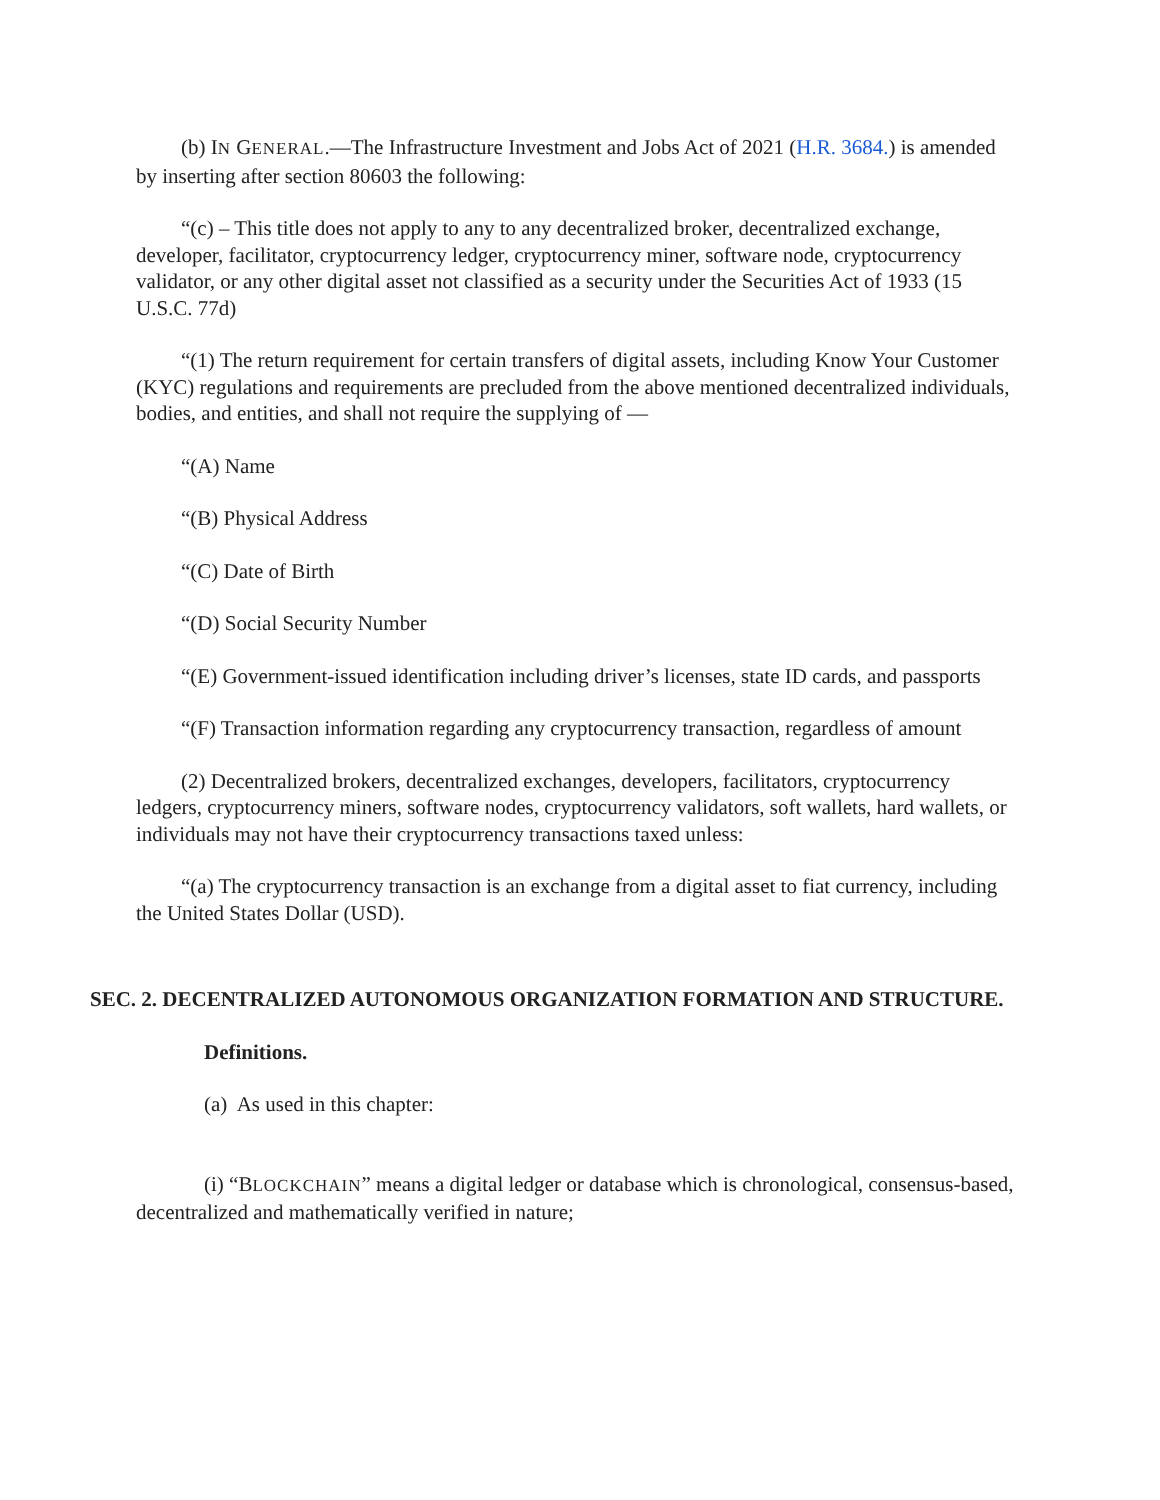(b) IN GENERAL.—The Infrastructure Investment and Jobs Act of 2021 (H.R. 3684.) is amended by inserting after section 80603 the following:
“(c) – This title does not apply to any to any decentralized broker, decentralized exchange, developer, facilitator, cryptocurrency ledger, cryptocurrency miner, software node, cryptocurrency validator, or any other digital asset not classified as a security under the Securities Act of 1933 (15 U.S.C. 77d)
“(1) The return requirement for certain transfers of digital assets, including Know Your Customer (KYC) regulations and requirements are precluded from the above mentioned decentralized individuals, bodies, and entities, and shall not require the supplying of —
“(A) Name
“(B) Physical Address
“(C) Date of Birth
“(D) Social Security Number
“(E) Government-issued identification including driver’s licenses, state ID cards, and passports
“(F) Transaction information regarding any cryptocurrency transaction, regardless of amount
(2) Decentralized brokers, decentralized exchanges, developers, facilitators, cryptocurrency ledgers, cryptocurrency miners, software nodes, cryptocurrency validators, soft wallets, hard wallets, or individuals may not have their cryptocurrency transactions taxed unless:
“(a) The cryptocurrency transaction is an exchange from a digital asset to fiat currency, including the United States Dollar (USD).
SEC. 2. DECENTRALIZED AUTONOMOUS ORGANIZATION FORMATION AND STRUCTURE.
Definitions.
(a) As used in this chapter:
(i) “BLOCKCHAIN” means a digital ledger or database which is chronological, consensus-based, decentralized and mathematically verified in nature;